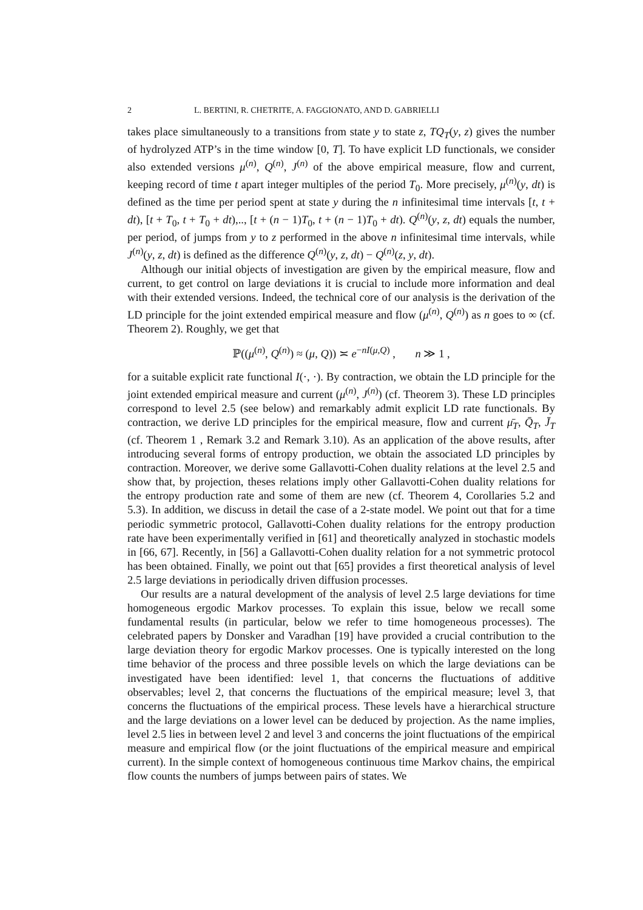2 L. BERTINI, R. CHETRITE, A. FAGGIONATO, AND D. GABRIELLI
takes place simultaneously to a transitions from state y to state z, TQ<sub>T</sub>(y, z) gives the number of hydrolyzed ATP’s in the time window [0, T]. To have explicit LD functionals, we consider also extended versions μ<sup>(n)</sup>, Q<sup>(n)</sup>, J<sup>(n)</sup> of the above empirical measure, flow and current, keeping record of time t apart integer multiples of the period T<sub>0</sub>. More precisely, μ<sup>(n)</sup>(y, dt) is defined as the time per period spent at state y during the n infinitesimal time intervals [t, t + dt), [t + T<sub>0</sub>, t + T<sub>0</sub> + dt),.., [t + (n − 1)T<sub>0</sub>, t + (n − 1)T<sub>0</sub> + dt). Q<sup>(n)</sup>(y, z, dt) equals the number, per period, of jumps from y to z performed in the above n infinitesimal time intervals, while J<sup>(n)</sup>(y, z, dt) is defined as the difference Q<sup>(n)</sup>(y, z, dt) − Q<sup>(n)</sup>(z, y, dt).
Although our initial objects of investigation are given by the empirical measure, flow and current, to get control on large deviations it is crucial to include more information and deal with their extended versions. Indeed, the technical core of our analysis is the derivation of the LD principle for the joint extended empirical measure and flow (μ<sup>(n)</sup>, Q<sup>(n)</sup>) as n goes to ∞ (cf. Theorem 2). Roughly, we get that
ℙ((μ<sup>(n)</sup>, Q<sup>(n)</sup>) ≈ (μ, Q)) ≍ e<sup>−nI(μ,Q)</sup> , n ≫ 1 ,
for a suitable explicit rate functional I(·, ·). By contraction, we obtain the LD principle for the joint extended empirical measure and current (μ<sup>(n)</sup>, J<sup>(n)</sup>) (cf. Theorem 3). These LD principles correspond to level 2.5 (see below) and remarkably admit explicit LD rate functionals. By contraction, we derive LD principles for the empirical measure, flow and current μ̄<sub>T</sub>, Q̄<sub>T</sub>, J̄<sub>T</sub> (cf. Theorem 1 , Remark 3.2 and Remark 3.10). As an application of the above results, after introducing several forms of entropy production, we obtain the associated LD principles by contraction. Moreover, we derive some Gallavotti-Cohen duality relations at the level 2.5 and show that, by projection, theses relations imply other Gallavotti-Cohen duality relations for the entropy production rate and some of them are new (cf. Theorem 4, Corollaries 5.2 and 5.3). In addition, we discuss in detail the case of a 2-state model. We point out that for a time periodic symmetric protocol, Gallavotti-Cohen duality relations for the entropy production rate have been experimentally verified in [61] and theoretically analyzed in stochastic models in [66, 67]. Recently, in [56] a Gallavotti-Cohen duality relation for a not symmetric protocol has been obtained. Finally, we point out that [65] provides a first theoretical analysis of level 2.5 large deviations in periodically driven diffusion processes.
Our results are a natural development of the analysis of level 2.5 large deviations for time homogeneous ergodic Markov processes. To explain this issue, below we recall some fundamental results (in particular, below we refer to time homogeneous processes). The celebrated papers by Donsker and Varadhan [19] have provided a crucial contribution to the large deviation theory for ergodic Markov processes. One is typically interested on the long time behavior of the process and three possible levels on which the large deviations can be investigated have been identified: level 1, that concerns the fluctuations of additive observables; level 2, that concerns the fluctuations of the empirical measure; level 3, that concerns the fluctuations of the empirical process. These levels have a hierarchical structure and the large deviations on a lower level can be deduced by projection. As the name implies, level 2.5 lies in between level 2 and level 3 and concerns the joint fluctuations of the empirical measure and empirical flow (or the joint fluctuations of the empirical measure and empirical current). In the simple context of homogeneous continuous time Markov chains, the empirical flow counts the numbers of jumps between pairs of states. We